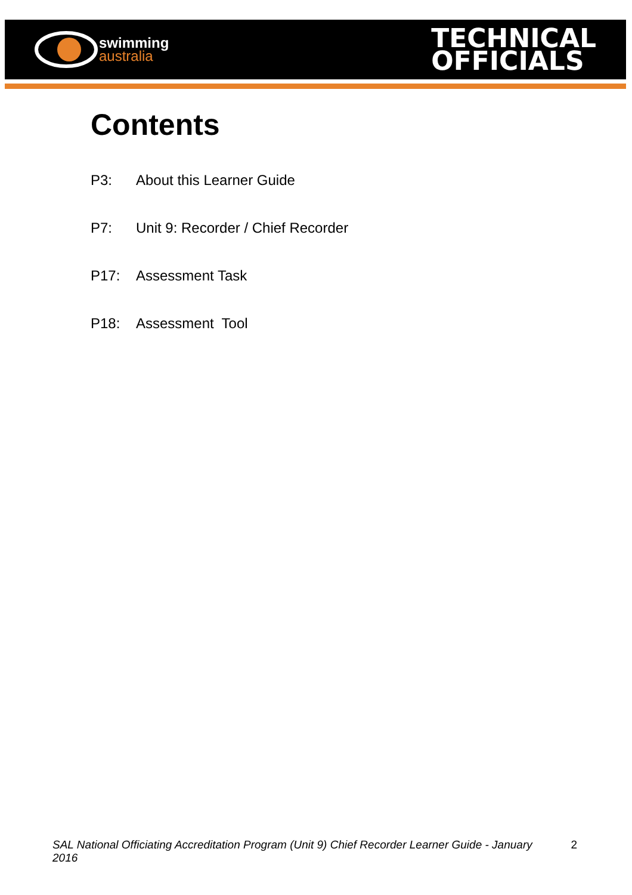swimming
australia
TECHNICAL
OFFICIALS
Contents
P3: About this Learner Guide
P7: Unit 9: Recorder / Chief Recorder
P17: Assessment Task
P18: Assessment Tool
SAL National Officiating Accreditation Program (Unit 9) Chief Recorder Learner Guide - January 2016 2